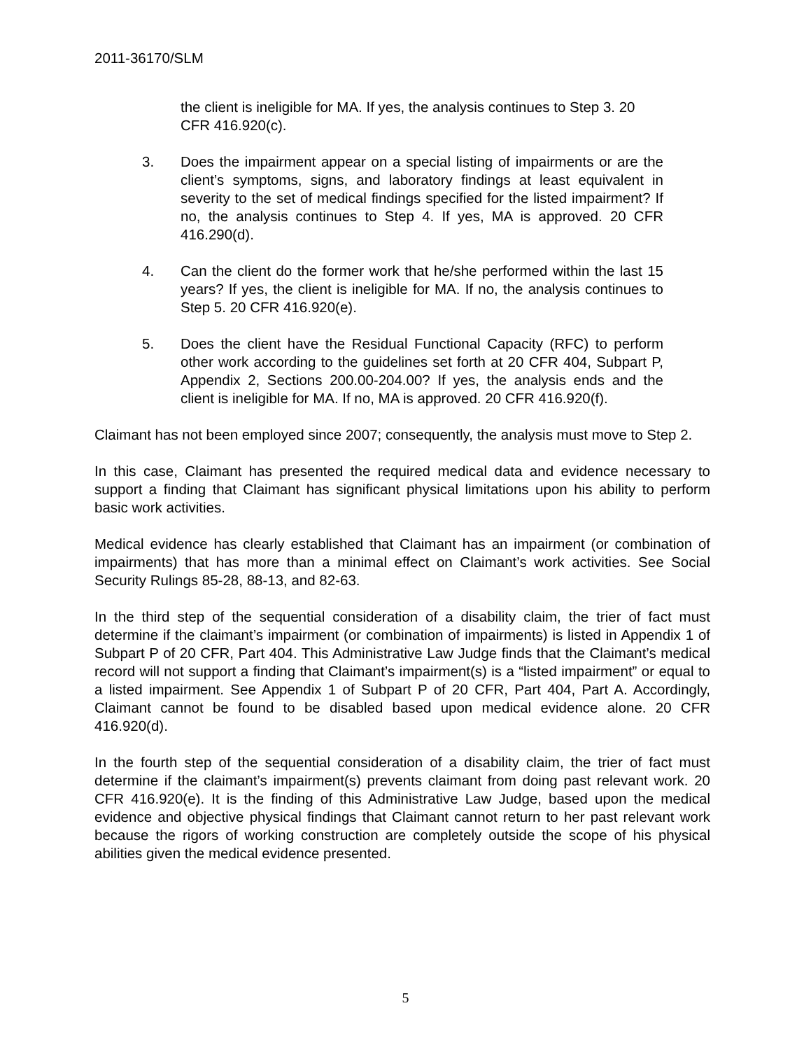2011-36170/SLM
the client is ineligible for MA. If yes, the analysis continues to Step 3. 20 CFR 416.920(c).
3. Does the impairment appear on a special listing of impairments or are the client’s symptoms, signs, and laboratory findings at least equivalent in severity to the set of medical findings specified for the listed impairment? If no, the analysis continues to Step 4. If yes, MA is approved. 20 CFR 416.290(d).
4. Can the client do the former work that he/she performed within the last 15 years? If yes, the client is ineligible for MA. If no, the analysis continues to Step 5. 20 CFR 416.920(e).
5. Does the client have the Residual Functional Capacity (RFC) to perform other work according to the guidelines set forth at 20 CFR 404, Subpart P, Appendix 2, Sections 200.00-204.00? If yes, the analysis ends and the client is ineligible for MA. If no, MA is approved. 20 CFR 416.920(f).
Claimant has not been employed since 2007; consequently, the analysis must move to Step 2.
In this case, Claimant has presented the required medical data and evidence necessary to support a finding that Claimant has significant physical limitations upon his ability to perform basic work activities.
Medical evidence has clearly established that Claimant has an impairment (or combination of impairments) that has more than a minimal effect on Claimant’s work activities. See Social Security Rulings 85-28, 88-13, and 82-63.
In the third step of the sequential consideration of a disability claim, the trier of fact must determine if the claimant’s impairment (or combination of impairments) is listed in Appendix 1 of Subpart P of 20 CFR, Part 404. This Administrative Law Judge finds that the Claimant’s medical record will not support a finding that Claimant’s impairment(s) is a “listed impairment” or equal to a listed impairment. See Appendix 1 of Subpart P of 20 CFR, Part 404, Part A. Accordingly, Claimant cannot be found to be disabled based upon medical evidence alone. 20 CFR 416.920(d).
In the fourth step of the sequential consideration of a disability claim, the trier of fact must determine if the claimant’s impairment(s) prevents claimant from doing past relevant work. 20 CFR 416.920(e). It is the finding of this Administrative Law Judge, based upon the medical evidence and objective physical findings that Claimant cannot return to her past relevant work because the rigors of working construction are completely outside the scope of his physical abilities given the medical evidence presented.
5